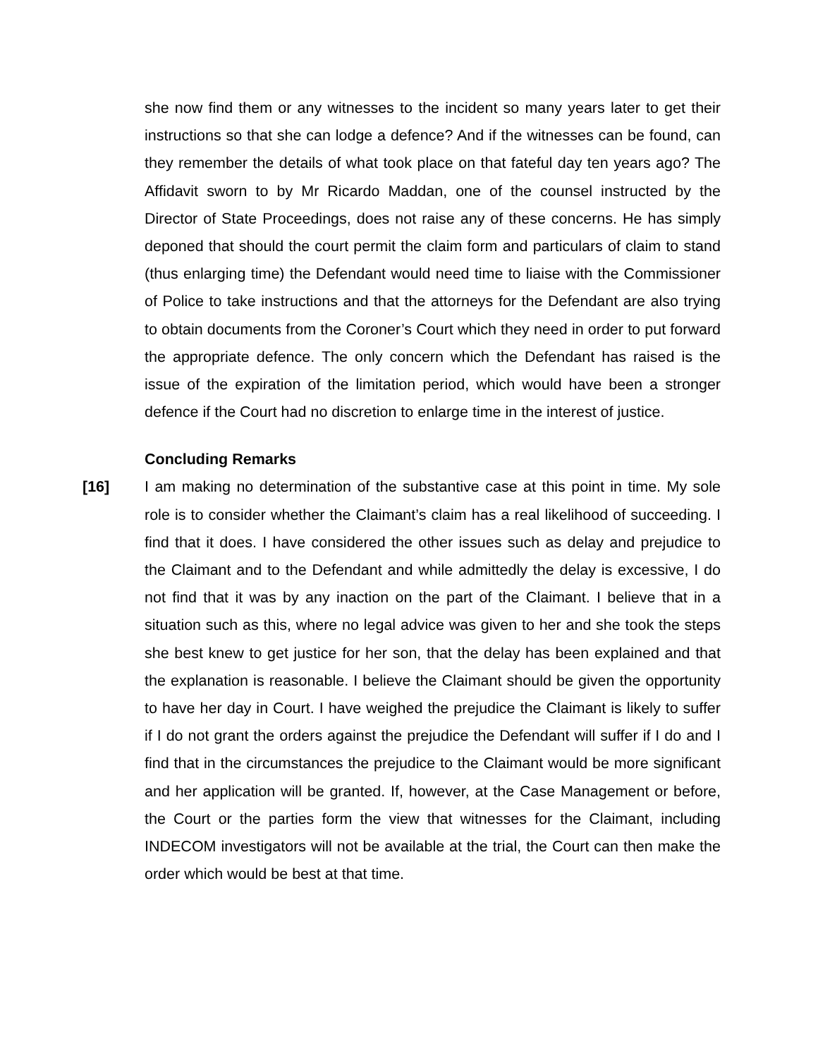she now find them or any witnesses to the incident so many years later to get their instructions so that she can lodge a defence? And if the witnesses can be found, can they remember the details of what took place on that fateful day ten years ago? The Affidavit sworn to by Mr Ricardo Maddan, one of the counsel instructed by the Director of State Proceedings, does not raise any of these concerns. He has simply deponed that should the court permit the claim form and particulars of claim to stand (thus enlarging time) the Defendant would need time to liaise with the Commissioner of Police to take instructions and that the attorneys for the Defendant are also trying to obtain documents from the Coroner’s Court which they need in order to put forward the appropriate defence. The only concern which the Defendant has raised is the issue of the expiration of the limitation period, which would have been a stronger defence if the Court had no discretion to enlarge time in the interest of justice.
Concluding Remarks
[16] I am making no determination of the substantive case at this point in time. My sole role is to consider whether the Claimant’s claim has a real likelihood of succeeding. I find that it does. I have considered the other issues such as delay and prejudice to the Claimant and to the Defendant and while admittedly the delay is excessive, I do not find that it was by any inaction on the part of the Claimant. I believe that in a situation such as this, where no legal advice was given to her and she took the steps she best knew to get justice for her son, that the delay has been explained and that the explanation is reasonable. I believe the Claimant should be given the opportunity to have her day in Court. I have weighed the prejudice the Claimant is likely to suffer if I do not grant the orders against the prejudice the Defendant will suffer if I do and I find that in the circumstances the prejudice to the Claimant would be more significant and her application will be granted. If, however, at the Case Management or before, the Court or the parties form the view that witnesses for the Claimant, including INDECOM investigators will not be available at the trial, the Court can then make the order which would be best at that time.